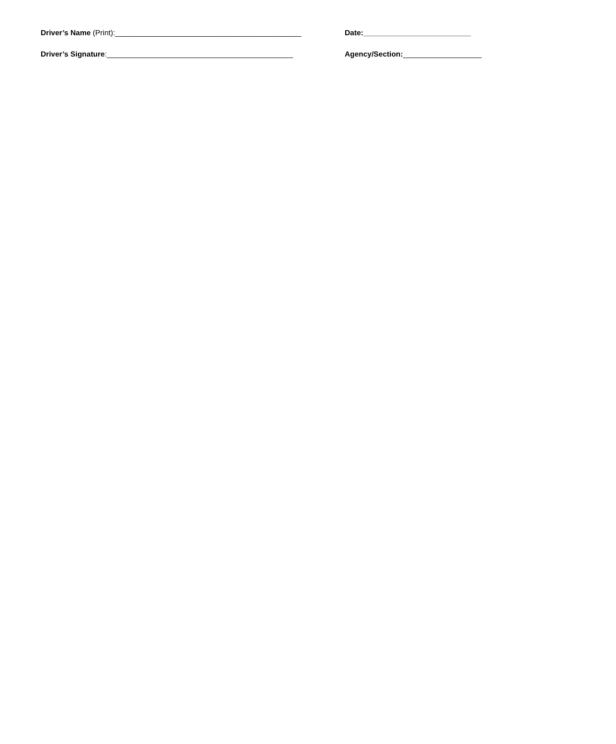Driver’s Name (Print):_____________________________________________ Date:__________________________
Driver’s Signature:_____________________________________________ Agency/Section:___________________